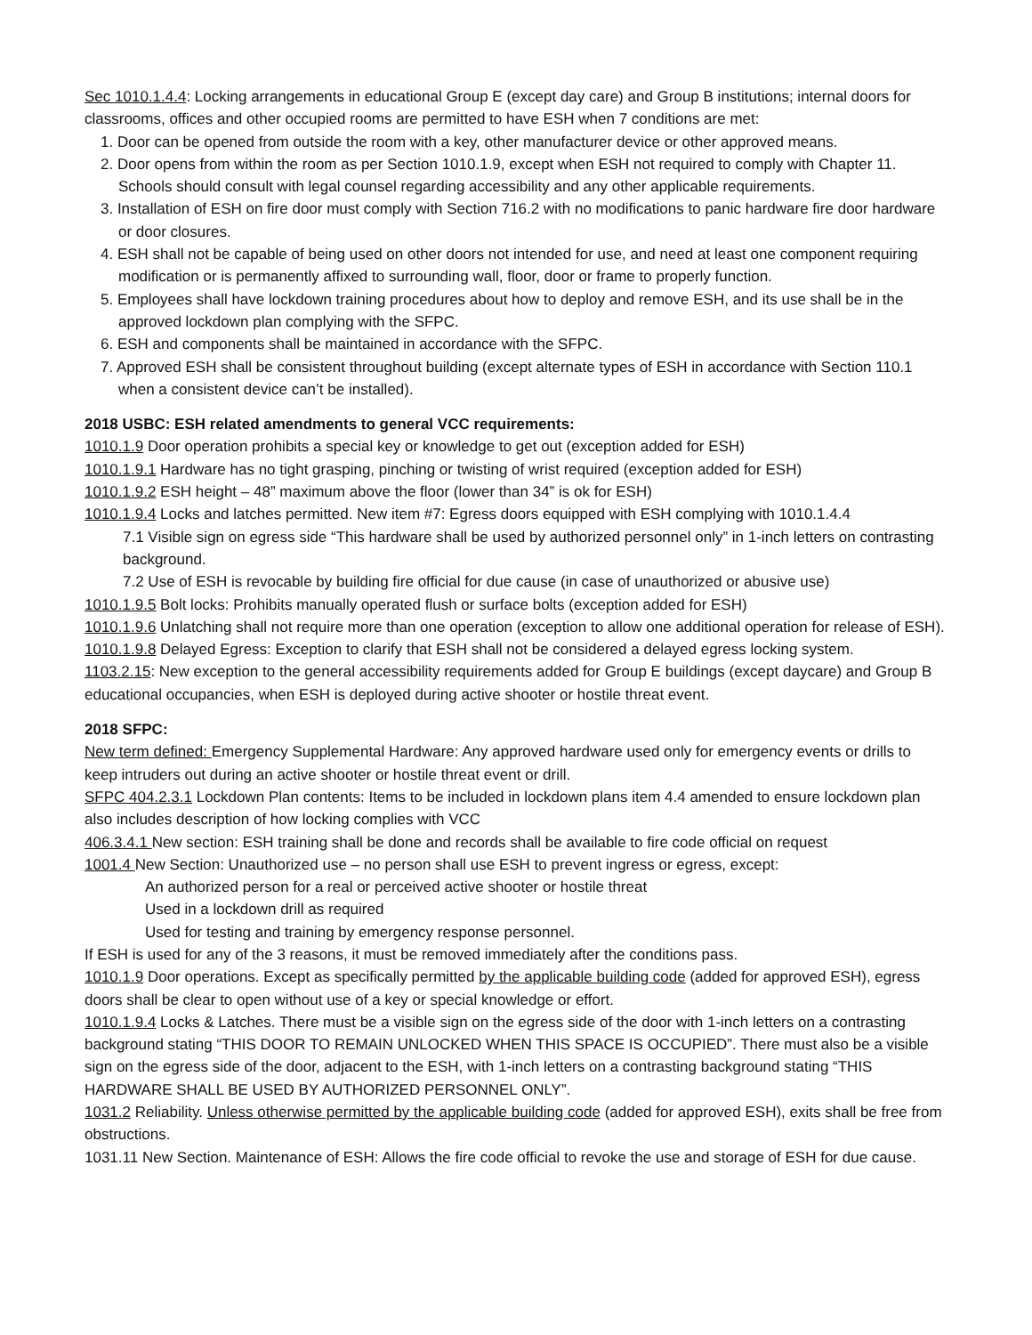Sec 1010.1.4.4: Locking arrangements in educational Group E (except day care) and Group B institutions; internal doors for classrooms, offices and other occupied rooms are permitted to have ESH when 7 conditions are met:
1. Door can be opened from outside the room with a key, other manufacturer device or other approved means.
2. Door opens from within the room as per Section 1010.1.9, except when ESH not required to comply with Chapter 11. Schools should consult with legal counsel regarding accessibility and any other applicable requirements.
3. Installation of ESH on fire door must comply with Section 716.2 with no modifications to panic hardware fire door hardware or door closures.
4. ESH shall not be capable of being used on other doors not intended for use, and need at least one component requiring modification or is permanently affixed to surrounding wall, floor, door or frame to properly function.
5. Employees shall have lockdown training procedures about how to deploy and remove ESH, and its use shall be in the approved lockdown plan complying with the SFPC.
6. ESH and components shall be maintained in accordance with the SFPC.
7. Approved ESH shall be consistent throughout building (except alternate types of ESH in accordance with Section 110.1 when a consistent device can’t be installed).
2018 USBC: ESH related amendments to general VCC requirements:
1010.1.9 Door operation prohibits a special key or knowledge to get out (exception added for ESH)
1010.1.9.1 Hardware has no tight grasping, pinching or twisting of wrist required (exception added for ESH)
1010.1.9.2 ESH height – 48” maximum above the floor (lower than 34” is ok for ESH)
1010.1.9.4 Locks and latches permitted. New item #7: Egress doors equipped with ESH complying with 1010.1.4.4
7.1 Visible sign on egress side “This hardware shall be used by authorized personnel only” in 1-inch letters on contrasting background.
7.2 Use of ESH is revocable by building fire official for due cause (in case of unauthorized or abusive use)
1010.1.9.5 Bolt locks: Prohibits manually operated flush or surface bolts (exception added for ESH)
1010.1.9.6 Unlatching shall not require more than one operation (exception to allow one additional operation for release of ESH).
1010.1.9.8 Delayed Egress: Exception to clarify that ESH shall not be considered a delayed egress locking system.
1103.2.15: New exception to the general accessibility requirements added for Group E buildings (except daycare) and Group B educational occupancies, when ESH is deployed during active shooter or hostile threat event.
2018 SFPC:
New term defined: Emergency Supplemental Hardware: Any approved hardware used only for emergency events or drills to keep intruders out during an active shooter or hostile threat event or drill.
SFPC 404.2.3.1 Lockdown Plan contents: Items to be included in lockdown plans item 4.4 amended to ensure lockdown plan also includes description of how locking complies with VCC
406.3.4.1 New section: ESH training shall be done and records shall be available to fire code official on request
1001.4 New Section: Unauthorized use – no person shall use ESH to prevent ingress or egress, except:
An authorized person for a real or perceived active shooter or hostile threat
Used in a lockdown drill as required
Used for testing and training by emergency response personnel.
If ESH is used for any of the 3 reasons, it must be removed immediately after the conditions pass.
1010.1.9 Door operations. Except as specifically permitted by the applicable building code (added for approved ESH), egress doors shall be clear to open without use of a key or special knowledge or effort.
1010.1.9.4 Locks & Latches. There must be a visible sign on the egress side of the door with 1-inch letters on a contrasting background stating “THIS DOOR TO REMAIN UNLOCKED WHEN THIS SPACE IS OCCUPIED”. There must also be a visible sign on the egress side of the door, adjacent to the ESH, with 1-inch letters on a contrasting background stating “THIS HARDWARE SHALL BE USED BY AUTHORIZED PERSONNEL ONLY”.
1031.2 Reliability. Unless otherwise permitted by the applicable building code (added for approved ESH), exits shall be free from obstructions.
1031.11 New Section. Maintenance of ESH: Allows the fire code official to revoke the use and storage of ESH for due cause.